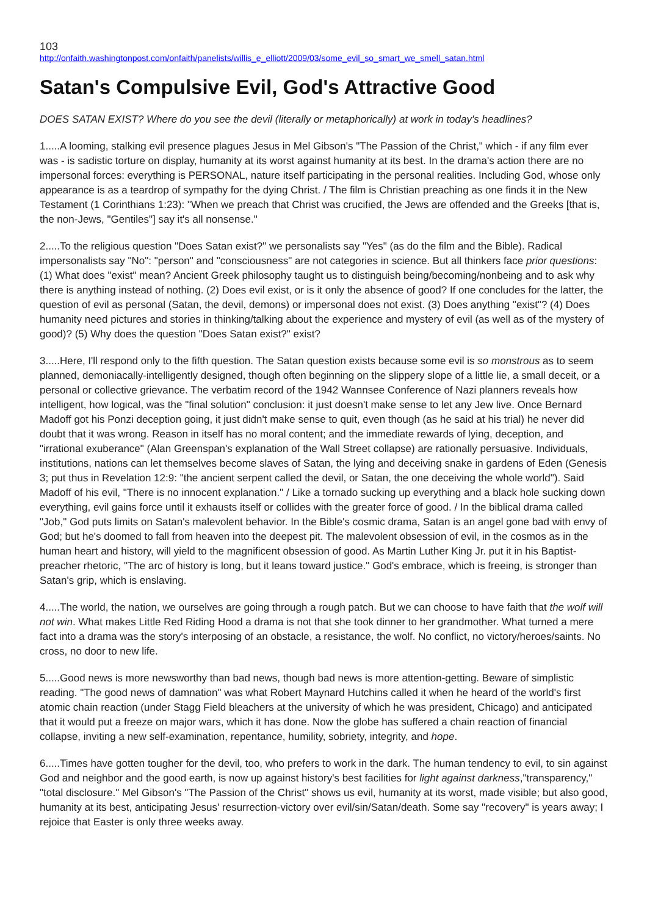103
http://onfaith.washingtonpost.com/onfaith/panelists/willis_e_elliott/2009/03/some_evil_so_smart_we_smell_satan.html
Satan's Compulsive Evil, God's Attractive Good
DOES SATAN EXIST? Where do you see the devil (literally or metaphorically) at work in today's headlines?
1.....A looming, stalking evil presence plagues Jesus in Mel Gibson's "The Passion of the Christ," which - if any film ever was - is sadistic torture on display, humanity at its worst against humanity at its best. In the drama's action there are no impersonal forces: everything is PERSONAL, nature itself participating in the personal realities. Including God, whose only appearance is as a teardrop of sympathy for the dying Christ. / The film is Christian preaching as one finds it in the New Testament (1 Corinthians 1:23): "When we preach that Christ was crucified, the Jews are offended and the Greeks [that is, the non-Jews, "Gentiles"] say it's all nonsense."
2.....To the religious question "Does Satan exist?" we personalists say "Yes" (as do the film and the Bible). Radical impersonalists say "No": "person" and "consciousness" are not categories in science. But all thinkers face prior questions: (1) What does "exist" mean? Ancient Greek philosophy taught us to distinguish being/becoming/nonbeing and to ask why there is anything instead of nothing. (2) Does evil exist, or is it only the absence of good? If one concludes for the latter, the question of evil as personal (Satan, the devil, demons) or impersonal does not exist. (3) Does anything "exist"? (4) Does humanity need pictures and stories in thinking/talking about the experience and mystery of evil (as well as of the mystery of good)? (5) Why does the question "Does Satan exist?" exist?
3.....Here, I'll respond only to the fifth question. The Satan question exists because some evil is so monstrous as to seem planned, demoniacally-intelligently designed, though often beginning on the slippery slope of a little lie, a small deceit, or a personal or collective grievance. The verbatim record of the 1942 Wannsee Conference of Nazi planners reveals how intelligent, how logical, was the "final solution" conclusion: it just doesn't make sense to let any Jew live. Once Bernard Madoff got his Ponzi deception going, it just didn't make sense to quit, even though (as he said at his trial) he never did doubt that it was wrong. Reason in itself has no moral content; and the immediate rewards of lying, deception, and "irrational exuberance" (Alan Greenspan's explanation of the Wall Street collapse) are rationally persuasive. Individuals, institutions, nations can let themselves become slaves of Satan, the lying and deceiving snake in gardens of Eden (Genesis 3; put thus in Revelation 12:9: "the ancient serpent called the devil, or Satan, the one deceiving the whole world"). Said Madoff of his evil, "There is no innocent explanation." / Like a tornado sucking up everything and a black hole sucking down everything, evil gains force until it exhausts itself or collides with the greater force of good. / In the biblical drama called "Job," God puts limits on Satan's malevolent behavior. In the Bible's cosmic drama, Satan is an angel gone bad with envy of God; but he's doomed to fall from heaven into the deepest pit. The malevolent obsession of evil, in the cosmos as in the human heart and history, will yield to the magnificent obsession of good. As Martin Luther King Jr. put it in his Baptist-preacher rhetoric, "The arc of history is long, but it leans toward justice." God's embrace, which is freeing, is stronger than Satan's grip, which is enslaving.
4.....The world, the nation, we ourselves are going through a rough patch. But we can choose to have faith that the wolf will not win. What makes Little Red Riding Hood a drama is not that she took dinner to her grandmother. What turned a mere fact into a drama was the story's interposing of an obstacle, a resistance, the wolf. No conflict, no victory/heroes/saints. No cross, no door to new life.
5.....Good news is more newsworthy than bad news, though bad news is more attention-getting. Beware of simplistic reading. "The good news of damnation" was what Robert Maynard Hutchins called it when he heard of the world's first atomic chain reaction (under Stagg Field bleachers at the university of which he was president, Chicago) and anticipated that it would put a freeze on major wars, which it has done. Now the globe has suffered a chain reaction of financial collapse, inviting a new self-examination, repentance, humility, sobriety, integrity, and hope.
6.....Times have gotten tougher for the devil, too, who prefers to work in the dark. The human tendency to evil, to sin against God and neighbor and the good earth, is now up against history's best facilities for light against darkness,"transparency," "total disclosure." Mel Gibson's "The Passion of the Christ" shows us evil, humanity at its worst, made visible; but also good, humanity at its best, anticipating Jesus' resurrection-victory over evil/sin/Satan/death. Some say "recovery" is years away; I rejoice that Easter is only three weeks away.